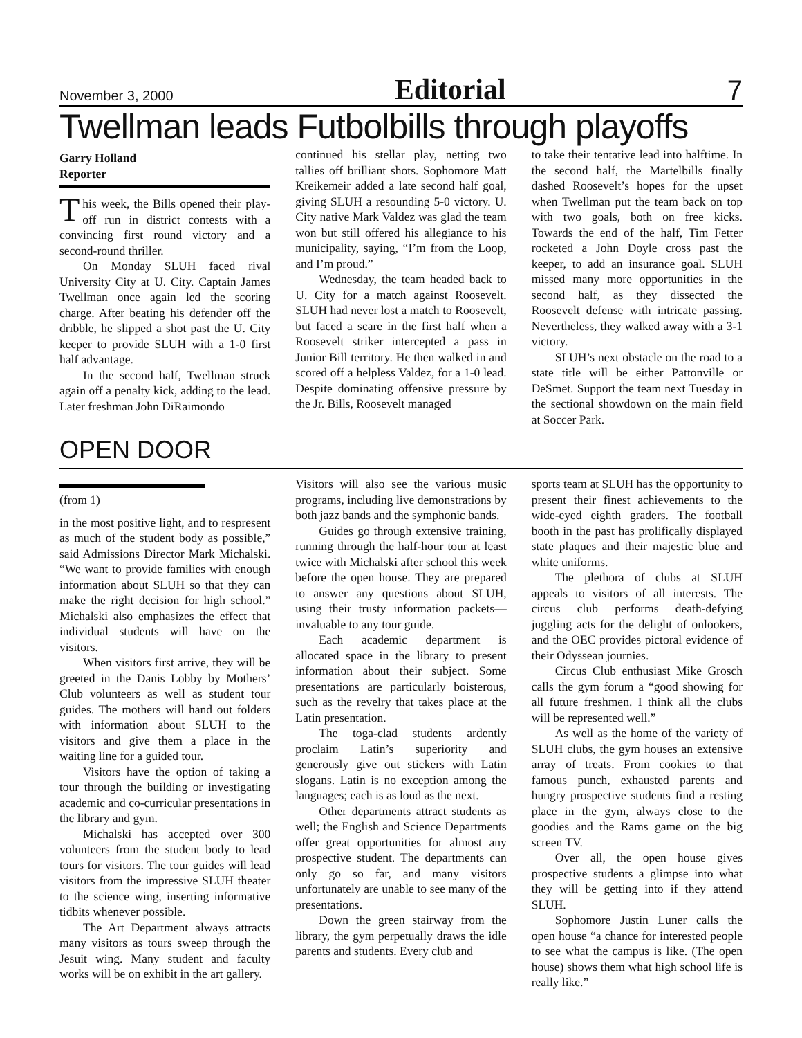November 3, 2000 Editorial 7
Twellman leads Futbolbills through playoffs
Garry Holland
Reporter
This week, the Bills opened their play-off run in district contests with a convincing first round victory and a second-round thriller.
On Monday SLUH faced rival University City at U. City. Captain James Twellman once again led the scoring charge. After beating his defender off the dribble, he slipped a shot past the U. City keeper to provide SLUH with a 1-0 first half advantage.
In the second half, Twellman struck again off a penalty kick, adding to the lead. Later freshman John DiRaimondo
continued his stellar play, netting two tallies off brilliant shots. Sophomore Matt Kreikemeir added a late second half goal, giving SLUH a resounding 5-0 victory. U. City native Mark Valdez was glad the team won but still offered his allegiance to his municipality, saying, “I’m from the Loop, and I’m proud.”
Wednesday, the team headed back to U. City for a match against Roosevelt. SLUH had never lost a match to Roosevelt, but faced a scare in the first half when a Roosevelt striker intercepted a pass in Junior Bill territory. He then walked in and scored off a helpless Valdez, for a 1-0 lead. Despite dominating offensive pressure by the Jr. Bills, Roosevelt managed
to take their tentative lead into halftime. In the second half, the Martelbills finally dashed Roosevelt’s hopes for the upset when Twellman put the team back on top with two goals, both on free kicks. Towards the end of the half, Tim Fetter rocketed a John Doyle cross past the keeper, to add an insurance goal. SLUH missed many more opportunities in the second half, as they dissected the Roosevelt defense with intricate passing. Nevertheless, they walked away with a 3-1 victory.
SLUH’s next obstacle on the road to a state title will be either Pattonville or DeSmet. Support the team next Tuesday in the sectional showdown on the main field at Soccer Park.
OPEN DOOR
(from 1)
in the most positive light, and to respresent as much of the student body as possible,” said Admissions Director Mark Michalski. “We want to provide families with enough information about SLUH so that they can make the right decision for high school.” Michalski also emphasizes the effect that individual students will have on the visitors.
When visitors first arrive, they will be greeted in the Danis Lobby by Mothers’ Club volunteers as well as student tour guides. The mothers will hand out folders with information about SLUH to the visitors and give them a place in the waiting line for a guided tour.
Visitors have the option of taking a tour through the building or investigating academic and co-curricular presentations in the library and gym.
Michalski has accepted over 300 volunteers from the student body to lead tours for visitors. The tour guides will lead visitors from the impressive SLUH theater to the science wing, inserting informative tidbits whenever possible.
The Art Department always attracts many visitors as tours sweep through the Jesuit wing. Many student and faculty works will be on exhibit in the art gallery.
Visitors will also see the various music programs, including live demonstrations by both jazz bands and the symphonic bands.
Guides go through extensive training, running through the half-hour tour at least twice with Michalski after school this week before the open house. They are prepared to answer any questions about SLUH, using their trusty information packets—invaluable to any tour guide.
Each academic department is allocated space in the library to present information about their subject. Some presentations are particularly boisterous, such as the revelry that takes place at the Latin presentation.
The toga-clad students ardently proclaim Latin’s superiority and generously give out stickers with Latin slogans. Latin is no exception among the languages; each is as loud as the next.
Other departments attract students as well; the English and Science Departments offer great opportunities for almost any prospective student. The departments can only go so far, and many visitors unfortunately are unable to see many of the presentations.
Down the green stairway from the library, the gym perpetually draws the idle parents and students. Every club and
sports team at SLUH has the opportunity to present their finest achievements to the wide-eyed eighth graders. The football booth in the past has prolifically displayed state plaques and their majestic blue and white uniforms.
The plethora of clubs at SLUH appeals to visitors of all interests. The circus club performs death-defying juggling acts for the delight of onlookers, and the OEC provides pictoral evidence of their Odyssean journies.
Circus Club enthusiast Mike Grosch calls the gym forum a “good showing for all future freshmen. I think all the clubs will be represented well.”
As well as the home of the variety of SLUH clubs, the gym houses an extensive array of treats. From cookies to that famous punch, exhausted parents and hungry prospective students find a resting place in the gym, always close to the goodies and the Rams game on the big screen TV.
Over all, the open house gives prospective students a glimpse into what they will be getting into if they attend SLUH.
Sophomore Justin Luner calls the open house “a chance for interested people to see what the campus is like. (The open house) shows them what high school life is really like.”